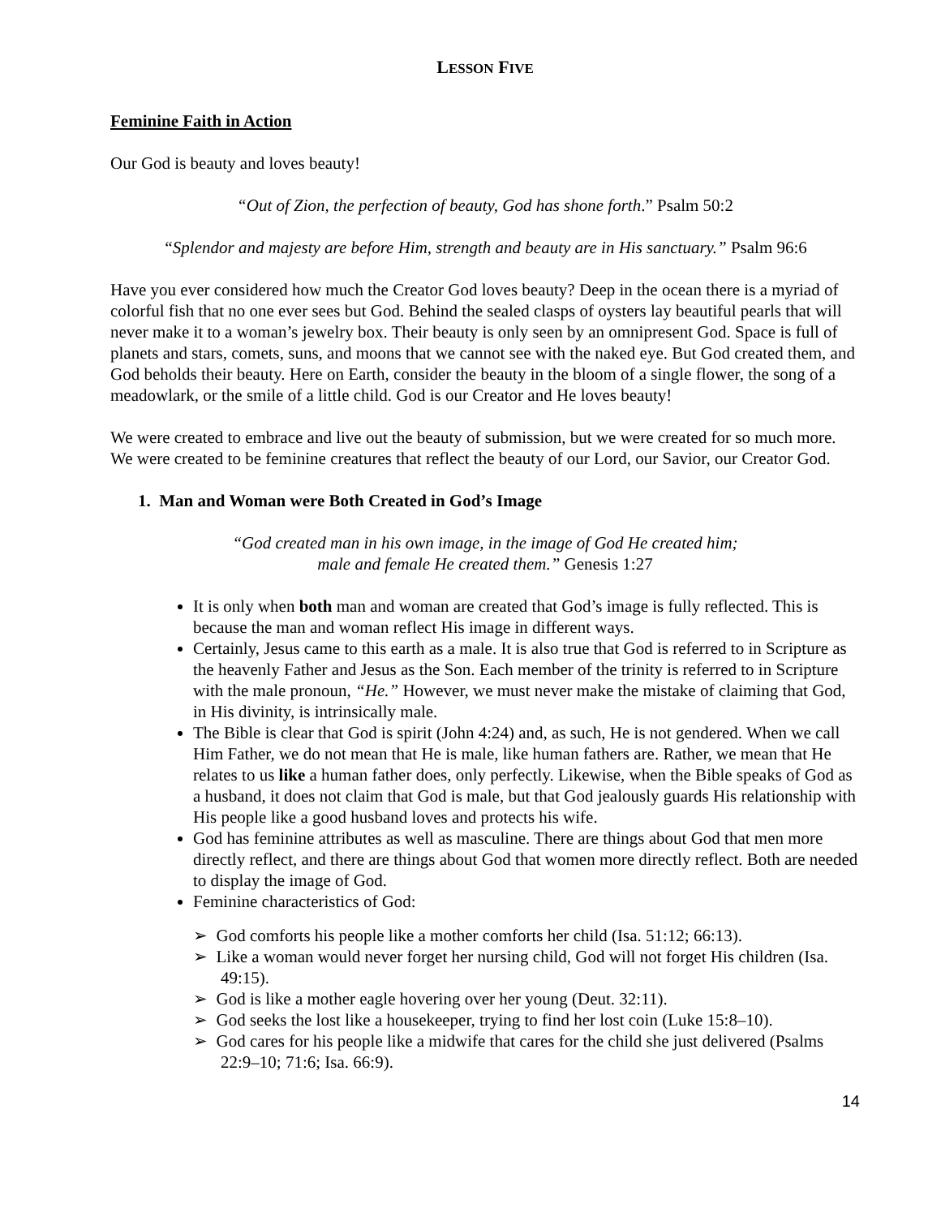LESSON FIVE
Feminine Faith in Action
Our God is beauty and loves beauty!
“Out of Zion, the perfection of beauty, God has shone forth.” Psalm 50:2
“Splendor and majesty are before Him, strength and beauty are in His sanctuary.” Psalm 96:6
Have you ever considered how much the Creator God loves beauty? Deep in the ocean there is a myriad of colorful fish that no one ever sees but God. Behind the sealed clasps of oysters lay beautiful pearls that will never make it to a woman’s jewelry box. Their beauty is only seen by an omnipresent God. Space is full of planets and stars, comets, suns, and moons that we cannot see with the naked eye. But God created them, and God beholds their beauty. Here on Earth, consider the beauty in the bloom of a single flower, the song of a meadowlark, or the smile of a little child. God is our Creator and He loves beauty!
We were created to embrace and live out the beauty of submission, but we were created for so much more. We were created to be feminine creatures that reflect the beauty of our Lord, our Savior, our Creator God.
1. Man and Woman were Both Created in God’s Image
“God created man in his own image, in the image of God He created him;
male and female He created them.” Genesis 1:27
It is only when both man and woman are created that God’s image is fully reflected. This is because the man and woman reflect His image in different ways.
Certainly, Jesus came to this earth as a male. It is also true that God is referred to in Scripture as the heavenly Father and Jesus as the Son. Each member of the trinity is referred to in Scripture with the male pronoun, “He.” However, we must never make the mistake of claiming that God, in His divinity, is intrinsically male.
The Bible is clear that God is spirit (John 4:24) and, as such, He is not gendered. When we call Him Father, we do not mean that He is male, like human fathers are. Rather, we mean that He relates to us like a human father does, only perfectly. Likewise, when the Bible speaks of God as a husband, it does not claim that God is male, but that God jealously guards His relationship with His people like a good husband loves and protects his wife.
God has feminine attributes as well as masculine. There are things about God that men more directly reflect, and there are things about God that women more directly reflect. Both are needed to display the image of God.
Feminine characteristics of God:
➢ God comforts his people like a mother comforts her child (Isa. 51:12; 66:13).
➢ Like a woman would never forget her nursing child, God will not forget His children (Isa. 49:15).
➢ God is like a mother eagle hovering over her young (Deut. 32:11).
➢ God seeks the lost like a housekeeper, trying to find her lost coin (Luke 15:8–10).
➢ God cares for his people like a midwife that cares for the child she just delivered (Psalms 22:9–10; 71:6; Isa. 66:9).
14